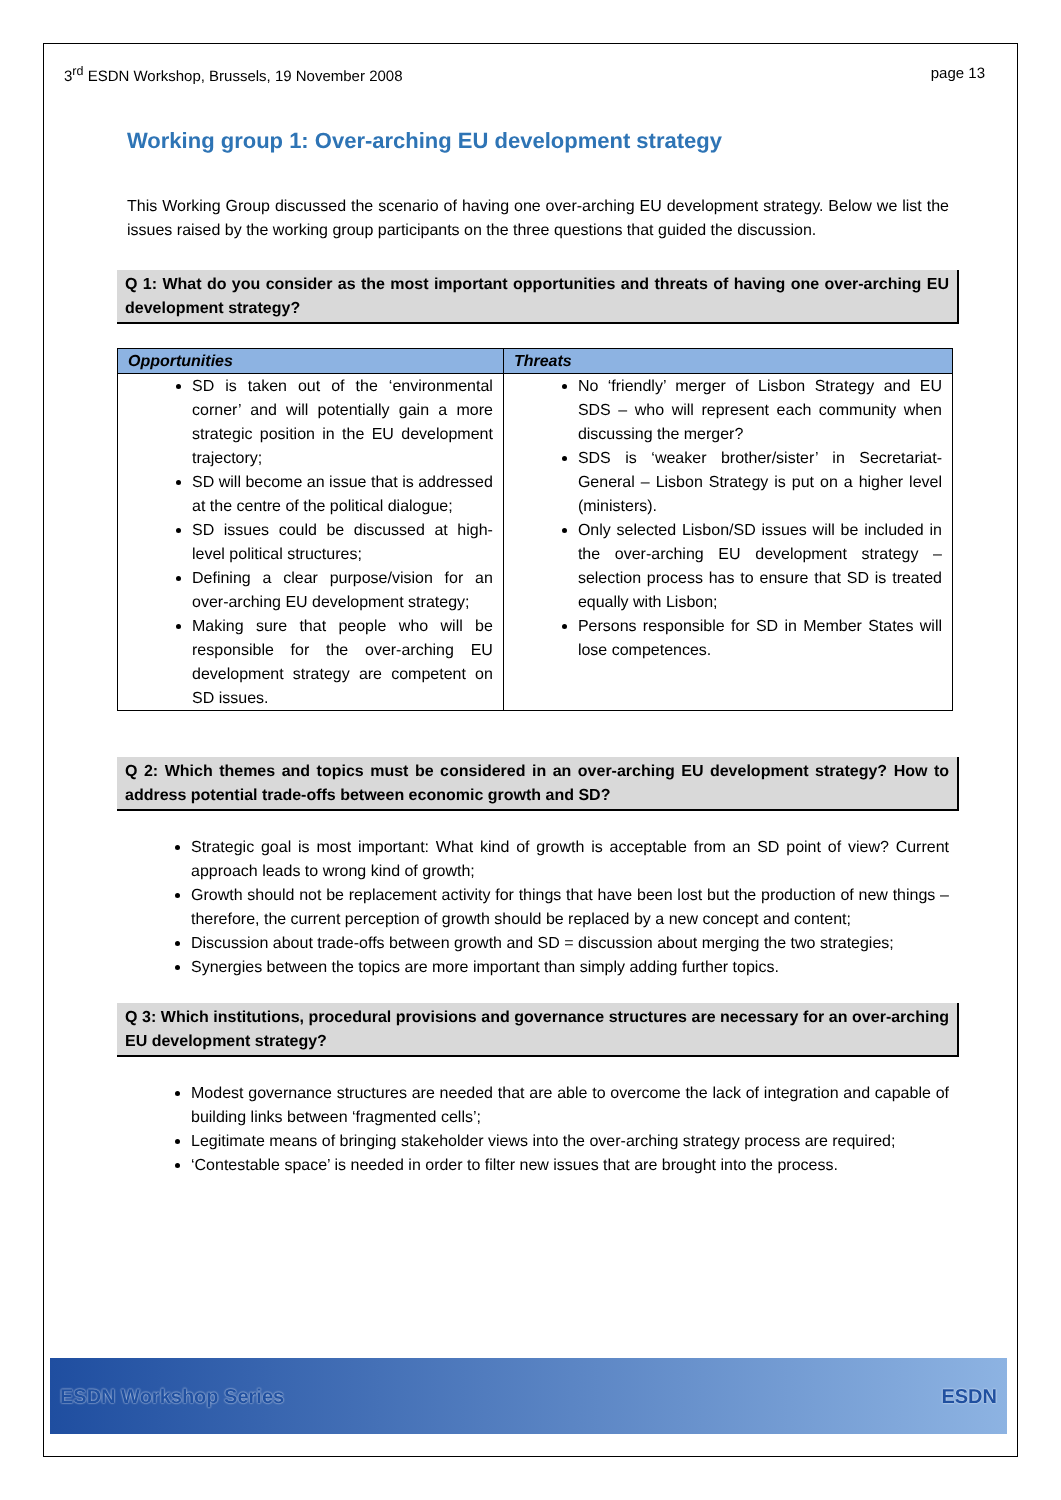3<sup>rd</sup> ESDN Workshop, Brussels, 19 November 2008 page 13
Working group 1: Over-arching EU development strategy
This Working Group discussed the scenario of having one over-arching EU development strategy. Below we list the issues raised by the working group participants on the three questions that guided the discussion.
Q 1: What do you consider as the most important opportunities and threats of having one over-arching EU development strategy?
| Opportunities | Threats |
| --- | --- |
| SD is taken out of the ‘environmental corner’ and will potentially gain a more strategic position in the EU development trajectory; SD will become an issue that is addressed at the centre of the political dialogue; SD issues could be discussed at high-level political structures; Defining a clear purpose/vision for an over-arching EU development strategy; Making sure that people who will be responsible for the over-arching EU development strategy are competent on SD issues. | No ‘friendly’ merger of Lisbon Strategy and EU SDS – who will represent each community when discussing the merger? SDS is ‘weaker brother/sister’ in Secretariat-General – Lisbon Strategy is put on a higher level (ministers). Only selected Lisbon/SD issues will be included in the over-arching EU development strategy – selection process has to ensure that SD is treated equally with Lisbon; Persons responsible for SD in Member States will lose competences. |
Q 2: Which themes and topics must be considered in an over-arching EU development strategy? How to address potential trade-offs between economic growth and SD?
Strategic goal is most important: What kind of growth is acceptable from an SD point of view? Current approach leads to wrong kind of growth;
Growth should not be replacement activity for things that have been lost but the production of new things – therefore, the current perception of growth should be replaced by a new concept and content;
Discussion about trade-offs between growth and SD = discussion about merging the two strategies;
Synergies between the topics are more important than simply adding further topics.
Q 3: Which institutions, procedural provisions and governance structures are necessary for an over-arching EU development strategy?
Modest governance structures are needed that are able to overcome the lack of integration and capable of building links between ‘fragmented cells’;
Legitimate means of bringing stakeholder views into the over-arching strategy process are required;
‘Contestable space’ is needed in order to filter new issues that are brought into the process.
ESDN Workshop Series ESDN